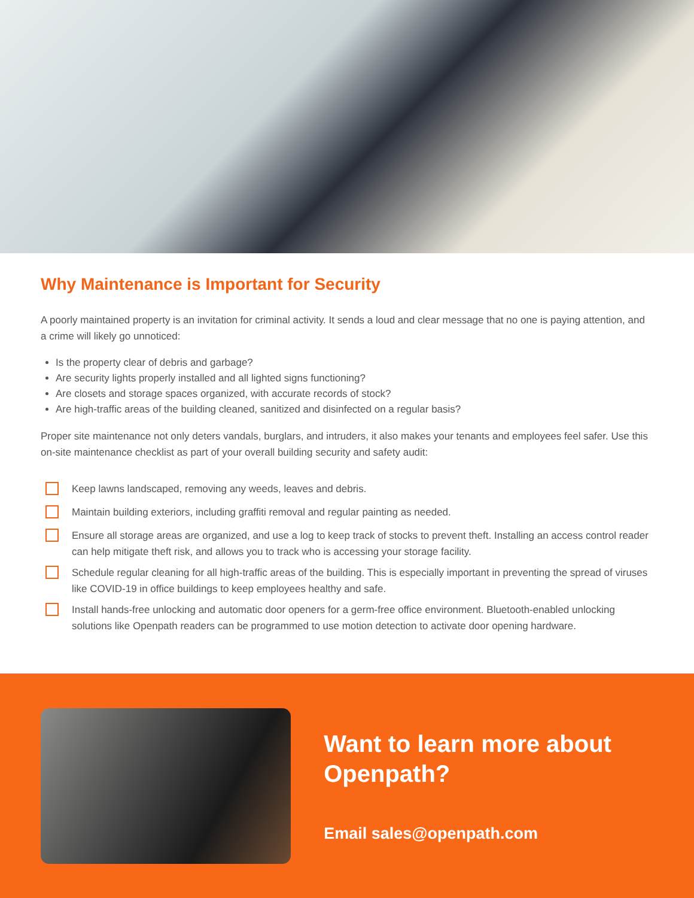Why Maintenance is Important for Security
A poorly maintained property is an invitation for criminal activity. It sends a loud and clear message that no one is paying attention, and a crime will likely go unnoticed:
Is the property clear of debris and garbage?
Are security lights properly installed and all lighted signs functioning?
Are closets and storage spaces organized, with accurate records of stock?
Are high-traffic areas of the building cleaned, sanitized and disinfected on a regular basis?
Proper site maintenance not only deters vandals, burglars, and intruders, it also makes your tenants and employees feel safer. Use this on-site maintenance checklist as part of your overall building security and safety audit:
Keep lawns landscaped, removing any weeds, leaves and debris.
Maintain building exteriors, including graffiti removal and regular painting as needed.
Ensure all storage areas are organized, and use a log to keep track of stocks to prevent theft. Installing an access control reader can help mitigate theft risk, and allows you to track who is accessing your storage facility.
Schedule regular cleaning for all high-traffic areas of the building. This is especially important in preventing the spread of viruses like COVID-19 in office buildings to keep employees healthy and safe.
Install hands-free unlocking and automatic door openers for a germ-free office environment. Bluetooth-enabled unlocking solutions like Openpath readers can be programmed to use motion detection to activate door opening hardware.
Want to learn more about Openpath?
Email sales@openpath.com